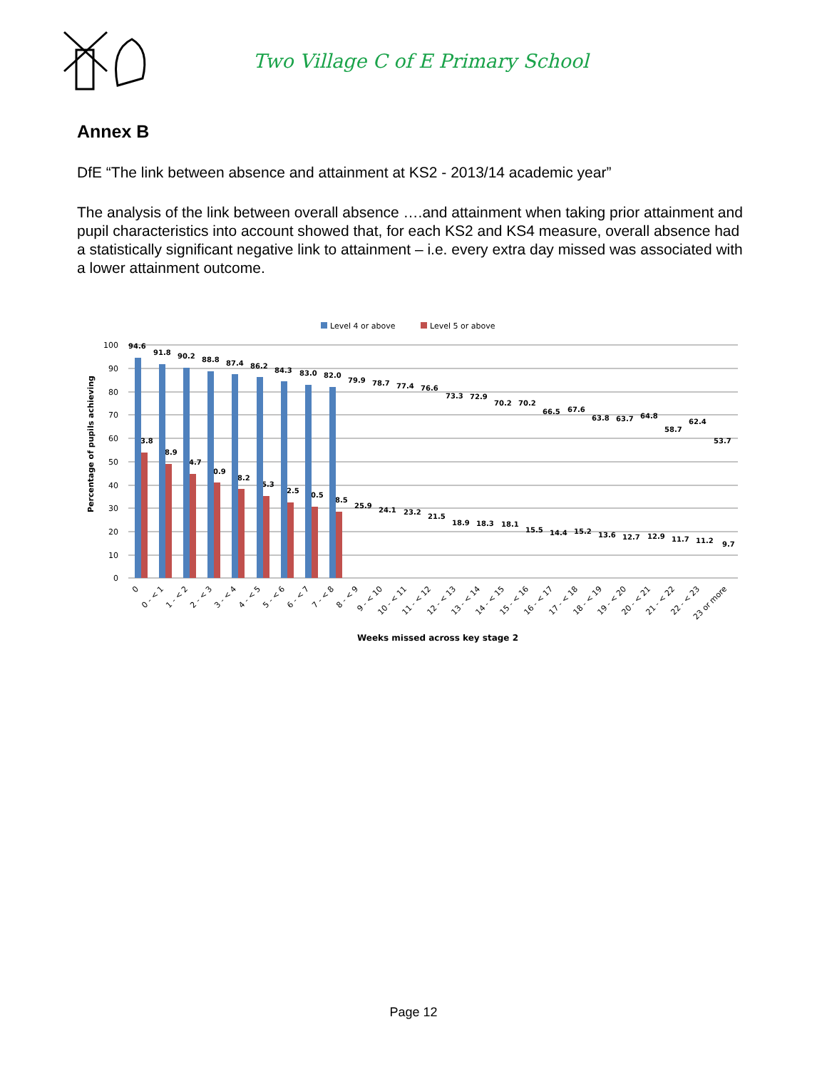Two Village C of E Primary School
Annex B
DfE “The link between absence and attainment at KS2 - 2013/14 academic year”
The analysis of the link between overall absence ….and attainment when taking prior attainment and pupil characteristics into account showed that, for each KS2 and KS4 measure, overall absence had a statistically significant negative link to attainment – i.e. every extra day missed was associated with a lower attainment outcome.
Level 4 or above
Level 5 or above
100
90
80
70
60
50
40
30
20
10
0
Percentage of pupils achieving
94.6
53.8
91.8
48.9
90.2
44.7
88.8
40.9
87.4
38.2
86.2
35.3
84.3
32.5
83.0
30.5
82.0
28.5
79.9
25.9
78.7
24.1
77.4
23.2
76.6
21.5
73.3
18.9
72.9
18.3
70.2
18.1
70.2
15.5
66.5
14.4
67.6
15.2
63.8
13.6
63.7
12.7
64.8
12.9
58.7
11.7
62.4
11.2
53.7
9.7
0
0 - < 1
1 - < 2
2 - < 3
3 - < 4
4 - < 5
5 - < 6
6 - < 7
7 - < 8
8 - < 9
9 - < 10
10 - < 11
11 - < 12
12 - < 13
13 - < 14
14 - < 15
15 - < 16
16 - < 17
17 - < 18
18 - < 19
19 - < 20
20 - < 21
21 - < 22
22 - < 23
23 or more
Weeks missed across key stage 2
Page 12